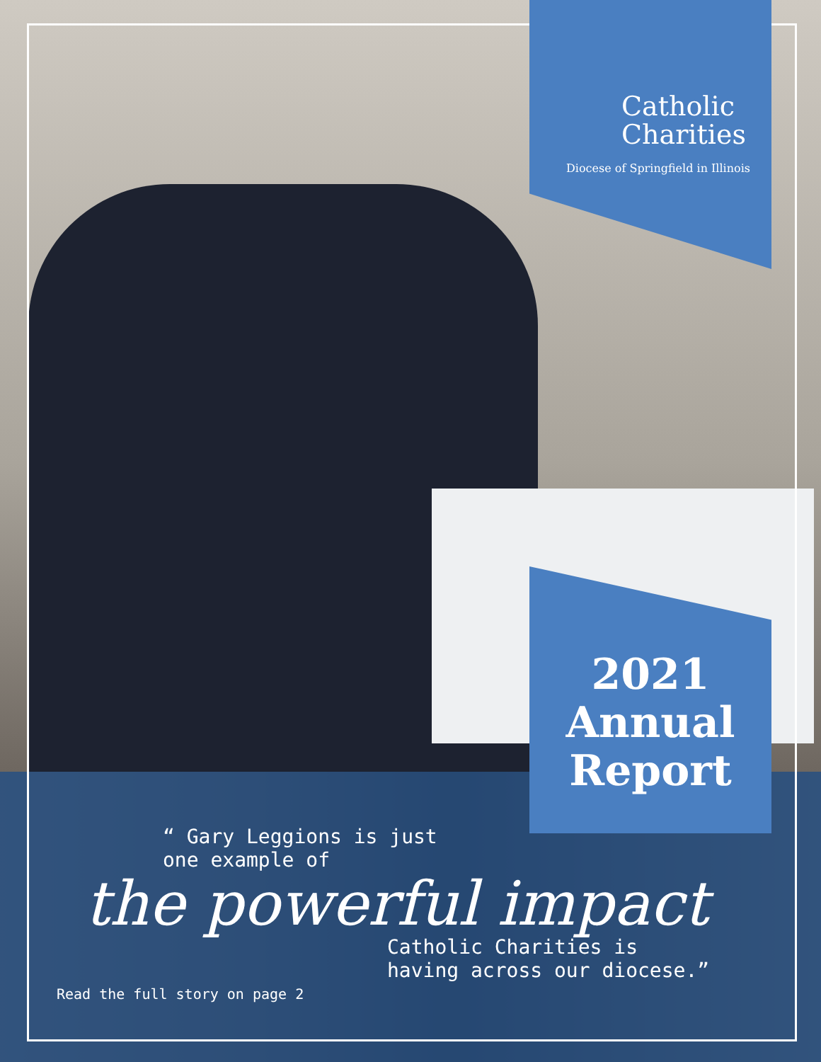Catholic
Charities
Diocese of Springfield in Illinois
2021
Annual
Report
“ Gary Leggions is just
one example of
the powerful impact
Catholic Charities is
having across our diocese.”
Read the full story on page 2